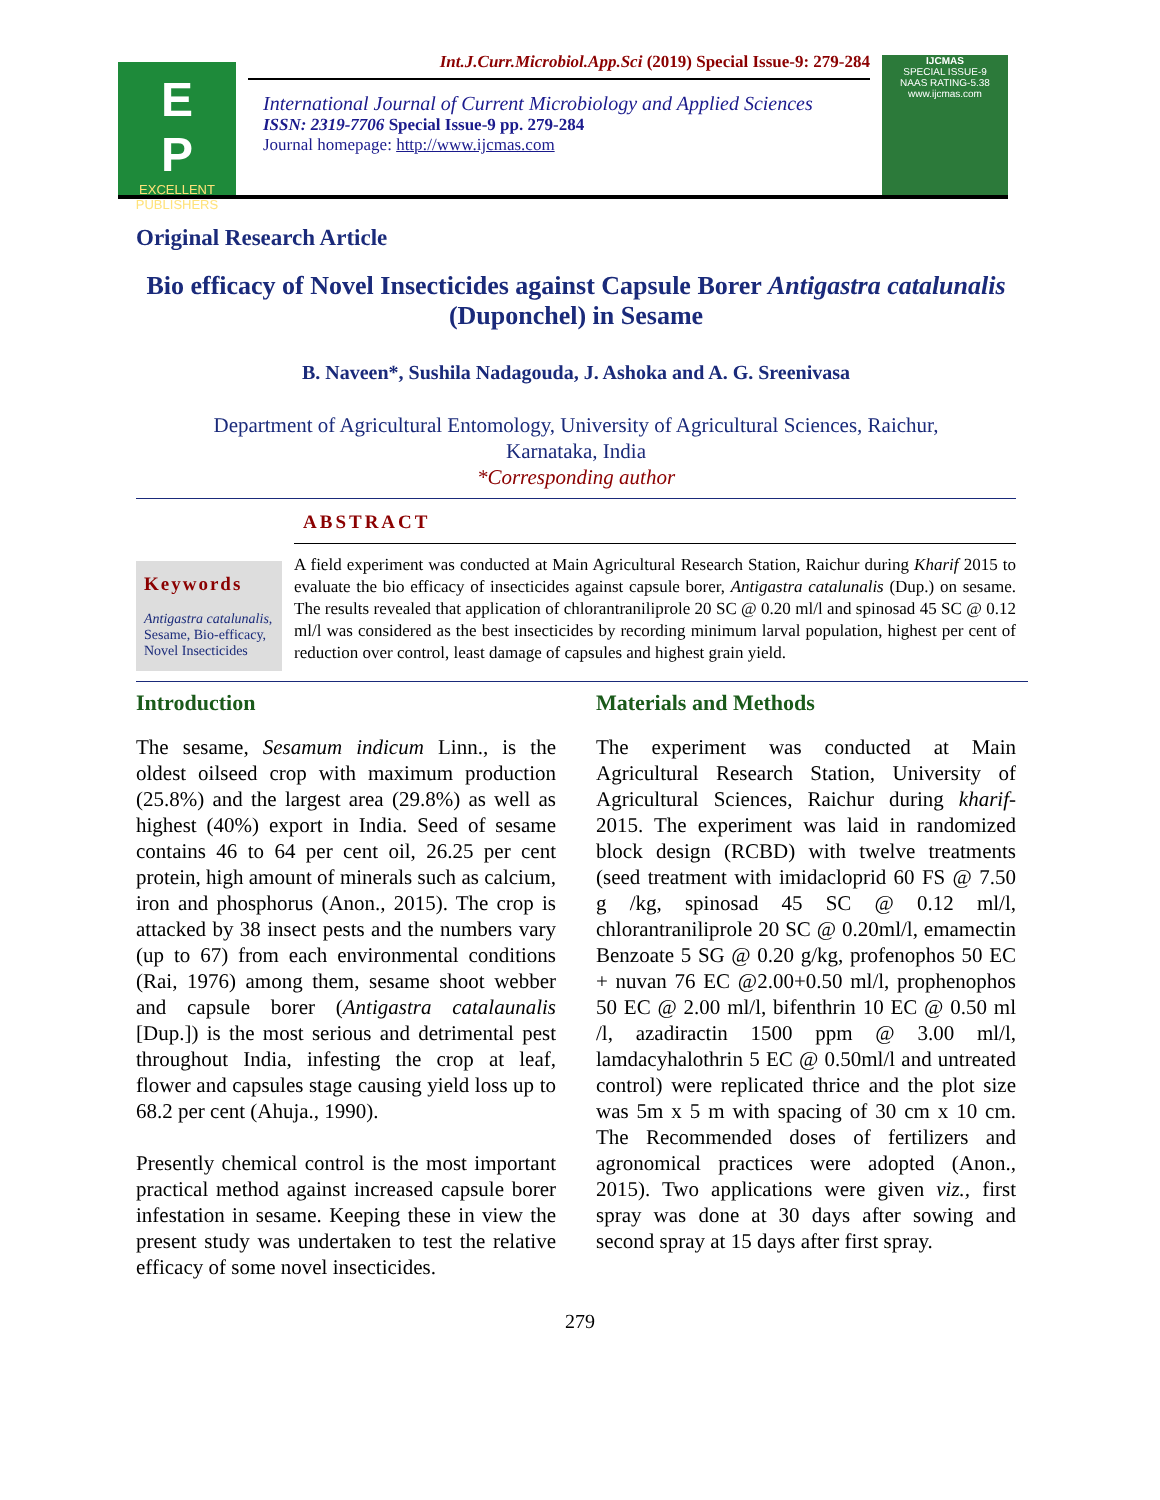E
P
EXCELLENT
PUBLISHERS
Int.J.Curr.Microbiol.App.Sci (2019) Special Issue-9: 279-284
International Journal of Current Microbiology and Applied Sciences
ISSN: 2319-7706 Special Issue-9 pp. 279-284
Journal homepage: http://www.ijcmas.com
IJCMAS
SPECIAL ISSUE-9
NAAS RATING-5.38
www.ijcmas.com
Original Research Article
Bio efficacy of Novel Insecticides against Capsule Borer Antigastra catalunalis (Duponchel) in Sesame
B. Naveen*, Sushila Nadagouda, J. Ashoka and A. G. Sreenivasa
Department of Agricultural Entomology, University of Agricultural Sciences, Raichur,
Karnataka, India
*Corresponding author
ABSTRACT
Keywords
Antigastra catalunalis, Sesame, Bio-efficacy, Novel Insecticides
A field experiment was conducted at Main Agricultural Research Station, Raichur during Kharif 2015 to evaluate the bio efficacy of insecticides against capsule borer, Antigastra catalunalis (Dup.) on sesame. The results revealed that application of chlorantraniliprole 20 SC @ 0.20 ml/l and spinosad 45 SC @ 0.12 ml/l was considered as the best insecticides by recording minimum larval population, highest per cent of reduction over control, least damage of capsules and highest grain yield.
Introduction
The sesame, Sesamum indicum Linn., is the oldest oilseed crop with maximum production (25.8%) and the largest area (29.8%) as well as highest (40%) export in India. Seed of sesame contains 46 to 64 per cent oil, 26.25 per cent protein, high amount of minerals such as calcium, iron and phosphorus (Anon., 2015). The crop is attacked by 38 insect pests and the numbers vary (up to 67) from each environmental conditions (Rai, 1976) among them, sesame shoot webber and capsule borer (Antigastra catalaunalis [Dup.]) is the most serious and detrimental pest throughout India, infesting the crop at leaf, flower and capsules stage causing yield loss up to 68.2 per cent (Ahuja., 1990).
Presently chemical control is the most important practical method against increased capsule borer infestation in sesame. Keeping these in view the present study was undertaken to test the relative efficacy of some novel insecticides.
Materials and Methods
The experiment was conducted at Main Agricultural Research Station, University of Agricultural Sciences, Raichur during kharif- 2015. The experiment was laid in randomized block design (RCBD) with twelve treatments (seed treatment with imidacloprid 60 FS @ 7.50 g /kg, spinosad 45 SC @ 0.12 ml/l, chlorantraniliprole 20 SC @ 0.20ml/l, emamectin Benzoate 5 SG @ 0.20 g/kg, profenophos 50 EC + nuvan 76 EC @2.00+0.50 ml/l, prophenophos 50 EC @ 2.00 ml/l, bifenthrin 10 EC @ 0.50 ml /l, azadiractin 1500 ppm @ 3.00 ml/l, lamdacyhalothrin 5 EC @ 0.50ml/l and untreated control) were replicated thrice and the plot size was 5m x 5 m with spacing of 30 cm x 10 cm. The Recommended doses of fertilizers and agronomical practices were adopted (Anon., 2015). Two applications were given viz., first spray was done at 30 days after sowing and second spray at 15 days after first spray.
279